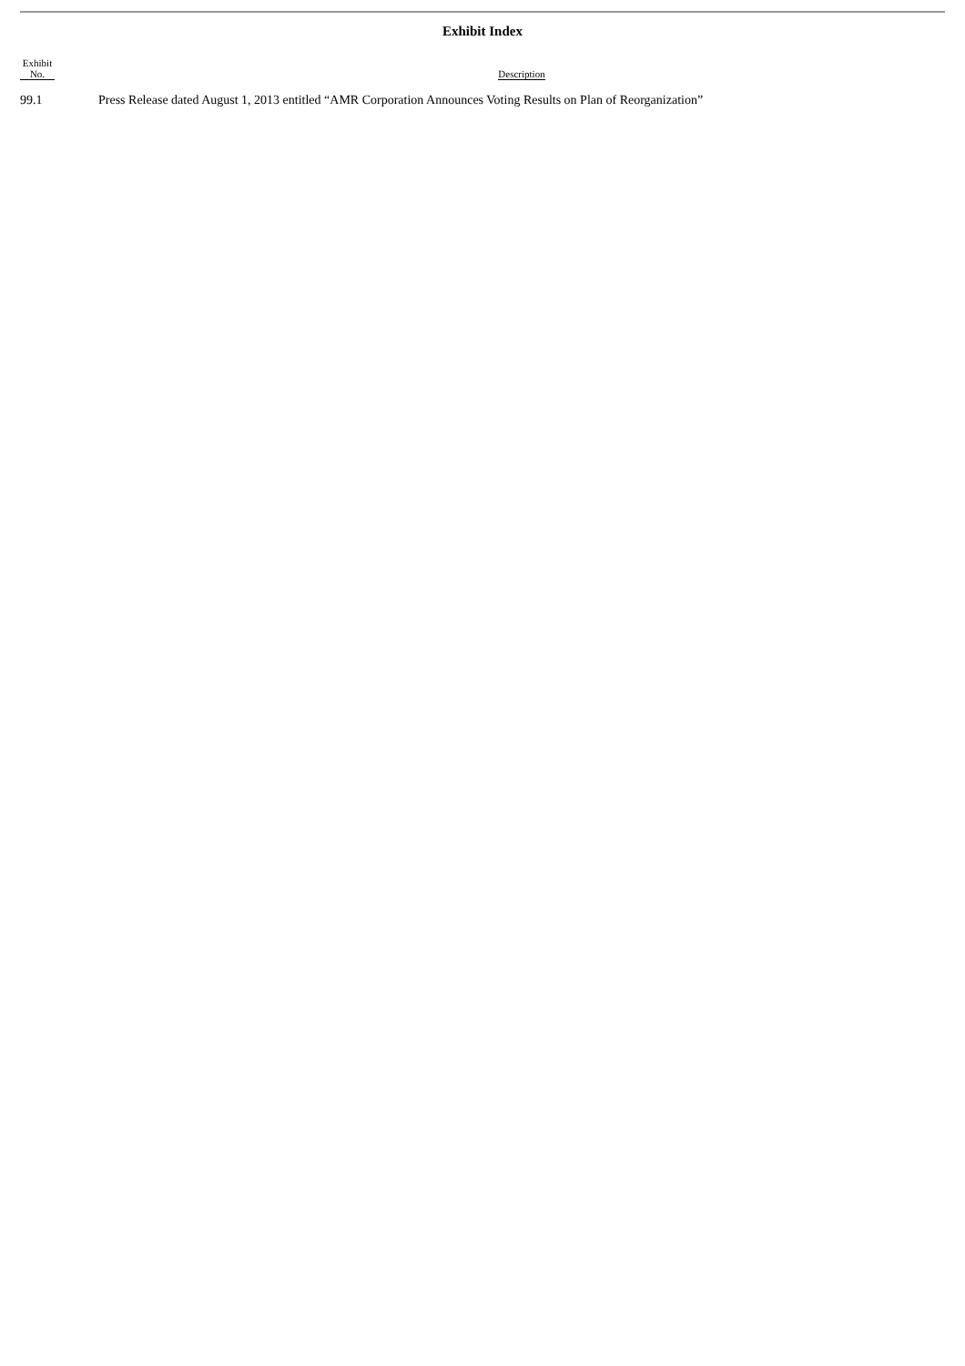Exhibit Index
| Exhibit No. | Description |
| --- | --- |
| 99.1 | Press Release dated August 1, 2013 entitled “AMR Corporation Announces Voting Results on Plan of Reorganization” |